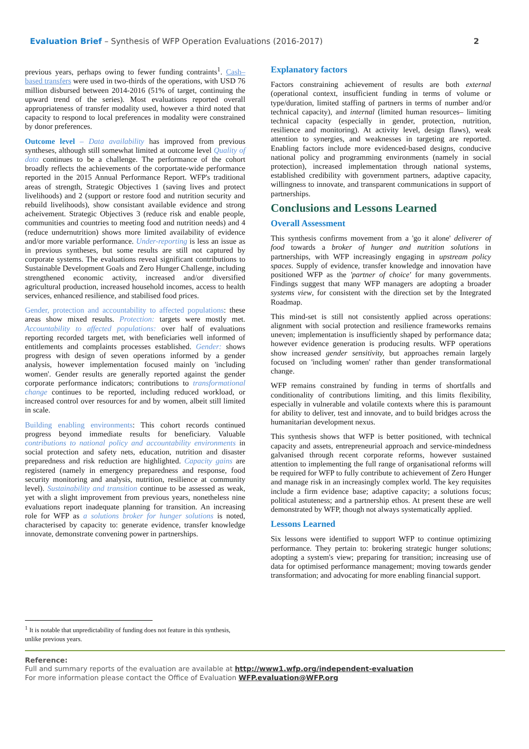Evaluation Brief – Synthesis of WFP Operation Evaluations (2016-2017) 2
previous years, perhaps owing to fewer funding contraints<sup>1</sup>. Cash–based transfers were used in two-thirds of the operations, with USD 76 million disbursed between 2014-2016 (51% of target, continuing the upward trend of the series). Most evaluations reported overall appropriateness of transfer modality used, however a third noted that capacity to respond to local preferences in modality were constrained by donor preferences.
Outcome level – Data availability has improved from previous syntheses, although still somewhat limited at outcome level Quality of data continues to be a challenge. The performance of the cohort broadly reflects the achievements of the corportate-wide performance reported in the 2015 Annual Performance Report. WFP's traditional areas of strength, Strategic Objectives 1 (saving lives and protect livelihoods) and 2 (support or restore food and nutrition security and rebuild livelihoods), show consistant available evidence and strong acheivement. Strategic Objectives 3 (reduce risk and enable people, communities and countries to meeting food and nutrition needs) and 4 (reduce undernutrition) shows more limited availability of evidence and/or more variable performance. Under-reporting is less an issue as in previous syntheses, but some results are still not captured by corporate systems. The evaluations reveal significant contributions to Sustainable Development Goals and Zero Hunger Challenge, including strengthened economic activity, increased and/or diversified agricultural production, increased household incomes, access to health services, enhanced resilience, and stabilised food prices.
Gender, protection and accountability to affected populations: these areas show mixed results. Protection: targets were mostly met. Accountability to affected populations: over half of evaluations reporting recorded targets met, with beneficiaries well informed of entitlements and complaints processes established. Gender: shows progress with design of seven operations informed by a gender analysis, however implementation focused mainly on 'including women'. Gender results are generally reported against the gender corporate performance indicators; contributions to transformational change continues to be reported, including reduced workload, or increased control over resources for and by women, albeit still limited in scale.
Building enabling environments: This cohort records continued progress beyond immediate results for beneficiary. Valuable contributions to national policy and accountability environments in social protection and safety nets, education, nutrition and disaster preparedness and risk reduction are highlighted. Capacity gains are registered (namely in emergency preparedness and response, food security monitoring and analysis, nutrition, resilience at community level). Sustainability and transition continue to be assessed as weak, yet with a slight improvement from previous years, nonetheless nine evaluations report inadequate planning for transition. An increasing role for WFP as a solutions broker for hunger solutions is noted, characterised by capacity to: generate evidence, transfer knowledge innovate, demonstrate convening power in partnerships.
Explanatory factors
Factors constraining achievement of results are both external (operational context, insufficient funding in terms of volume or type/duration, limited staffing of partners in terms of number and/or technical capacity), and internal (limited human resources– limiting technical capacity (especially in gender, protection, nutrition, resilience and monitoring). At activity level, design flaws), weak attention to synergies, and weaknesses in targeting are reported. Enabling factors include more evidenced-based designs, conducive national policy and programming environments (namely in social protection), increased implementation through national systems, established credibility with government partners, adaptive capacity, willingness to innovate, and transparent communications in support of partnerships.
Conclusions and Lessons Learned
Overall Assessment
This synthesis confirms movement from a 'go it alone' deliverer of food towards a broker of hunger and nutrition solutions in partnerships, with WFP increasingly engaging in upstream policy spaces. Supply of evidence, transfer knowledge and innovation have positioned WFP as the 'partner of choice' for many governments. Findings suggest that many WFP managers are adopting a broader systems view, for consistent with the direction set by the Integrated Roadmap.
This mind-set is still not consistently applied across operations: alignment with social protection and resilience frameworks remains uneven; implementation is insufficiently shaped by performance data; however evidence generation is producing results. WFP operations show increased gender sensitivity, but approaches remain largely focused on 'including women' rather than gender transformational change.
WFP remains constrained by funding in terms of shortfalls and conditionality of contributions limiting, and this limits flexibility, especially in vulnerable and volatile contexts where this is paramount for ability to deliver, test and innovate, and to build bridges across the humanitarian development nexus.
This synthesis shows that WFP is better positioned, with technical capacity and assets, entrepreneurial approach and service-mindedness galvanised through recent corporate reforms, however sustained attention to implementing the full range of organisational reforms will be required for WFP to fully contribute to achievement of Zero Hunger and manage risk in an increasingly complex world. The key requisites include a firm evidence base; adaptive capacity; a solutions focus; political astuteness; and a partnership ethos. At present these are well demonstrated by WFP, though not always systematically applied.
Lessons Learned
Six lessons were identified to support WFP to continue optimizing performance. They pertain to: brokering strategic hunger solutions; adopting a system's view; preparing for transition; increasing use of data for optimised performance management; moving towards gender transformation; and advocating for more enabling financial support.
<sup>1</sup> It is notable that unpredictability of funding does not feature in this synthesis, unlike previous years.
Reference:
Full and summary reports of the evaluation are available at http://www1.wfp.org/independent-evaluation
For more information please contact the Office of Evaluation WFP.evaluation@WFP.org